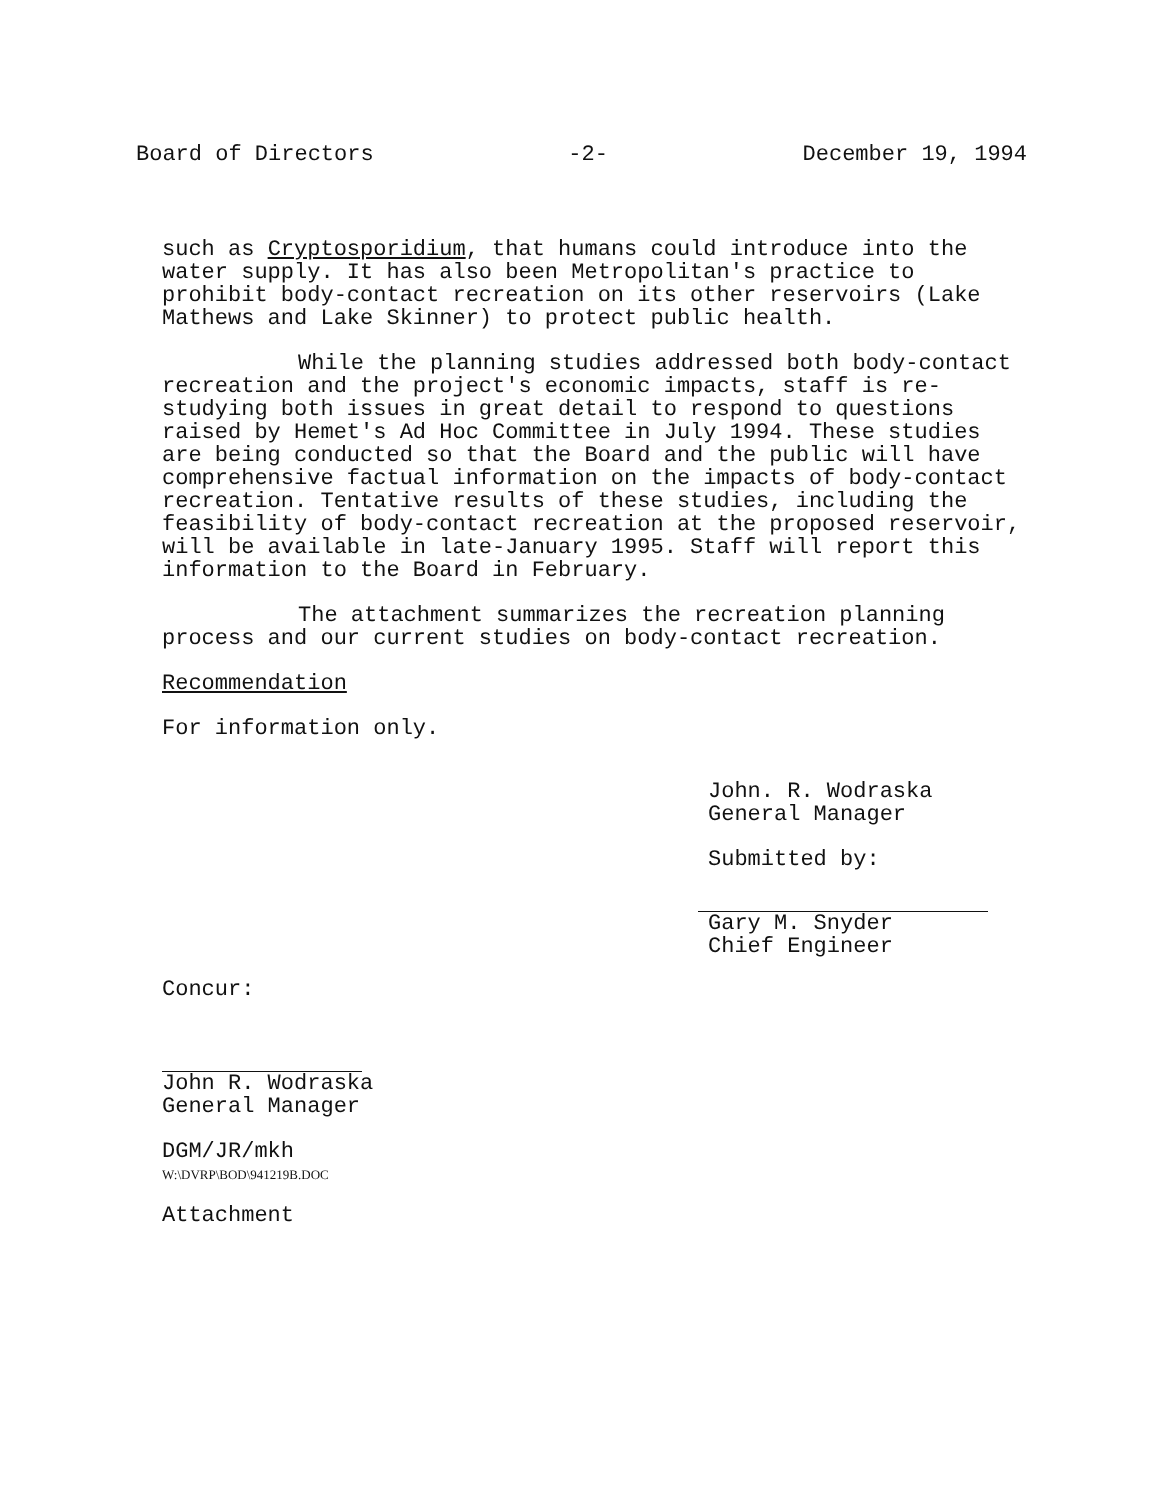Board of Directors -2- December 19, 1994
such as Cryptosporidium, that humans could introduce into the water supply. It has also been Metropolitan's practice to prohibit body-contact recreation on its other reservoirs (Lake Mathews and Lake Skinner) to protect public health.
While the planning studies addressed both body-contact recreation and the project's economic impacts, staff is re-studying both issues in great detail to respond to questions raised by Hemet's Ad Hoc Committee in July 1994. These studies are being conducted so that the Board and the public will have comprehensive factual information on the impacts of body-contact recreation. Tentative results of these studies, including the feasibility of body-contact recreation at the proposed reservoir, will be available in late-January 1995. Staff will report this information to the Board in February.
The attachment summarizes the recreation planning process and our current studies on body-contact recreation.
Recommendation
For information only.
John. R. Wodraska
General Manager
Submitted by:
Gary M. Snyder
Chief Engineer
Concur:
John R. Wodraska
General Manager
DGM/JR/mkh
W:\DVRP\BOD\941219B.DOC
Attachment